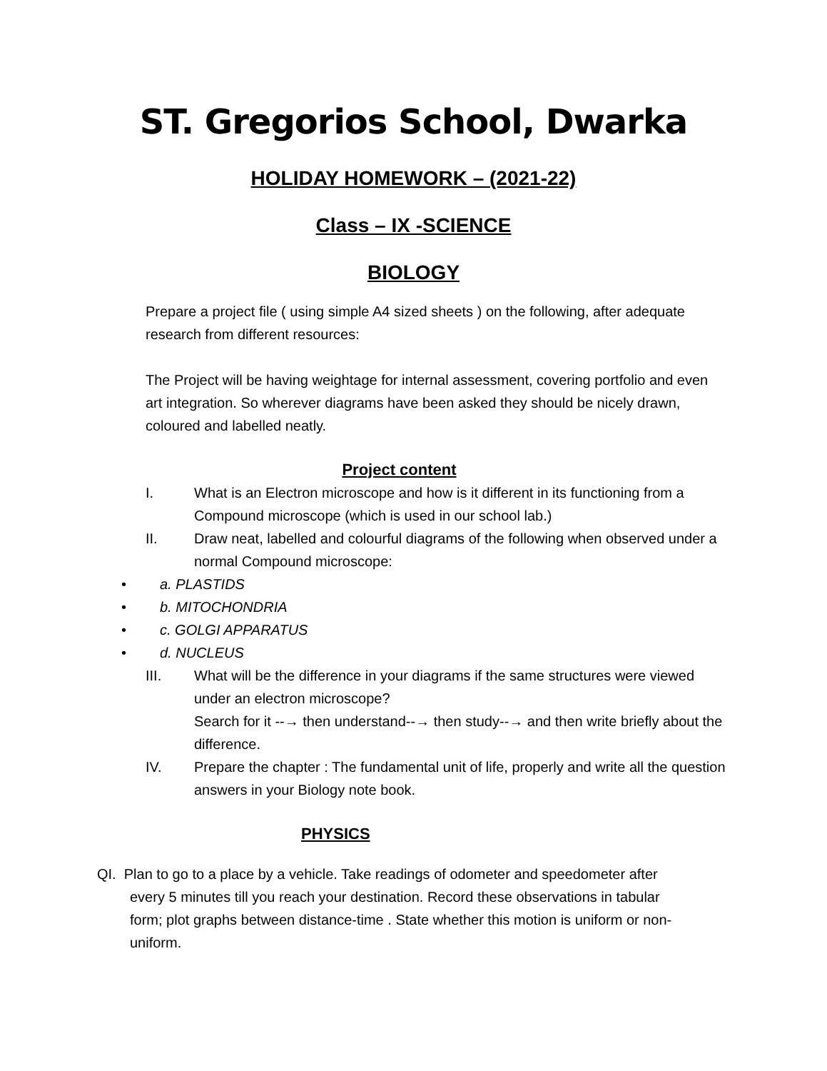ST. Gregorios School, Dwarka
HOLIDAY HOMEWORK – (2021-22)
Class – IX -SCIENCE
BIOLOGY
Prepare a project file ( using simple A4 sized sheets ) on the following, after adequate research from different resources:
The Project will be having weightage for internal assessment, covering portfolio and even art integration. So wherever diagrams have been asked they should be nicely drawn, coloured and labelled neatly.
Project content
I. What is an Electron microscope and how is it different in its functioning from a Compound microscope (which is used in our school lab.)
II. Draw neat, labelled and colourful diagrams of the following when observed under a normal Compound microscope:
• a. PLASTIDS
• b. MITOCHONDRIA
• c. GOLGI APPARATUS
• d. NUCLEUS
III. What will be the difference in your diagrams if the same structures were viewed under an electron microscope?
Search for it --→ then understand--→ then study--→ and then write briefly about the difference.
IV. Prepare the chapter : The fundamental unit of life, properly and write all the question answers in your Biology note book.
PHYSICS
QI. Plan to go to a place by a vehicle. Take readings of odometer and speedometer after
every 5 minutes till you reach your destination. Record these observations in tabular form; plot graphs between distance-time . State whether this motion is uniform or non-uniform.